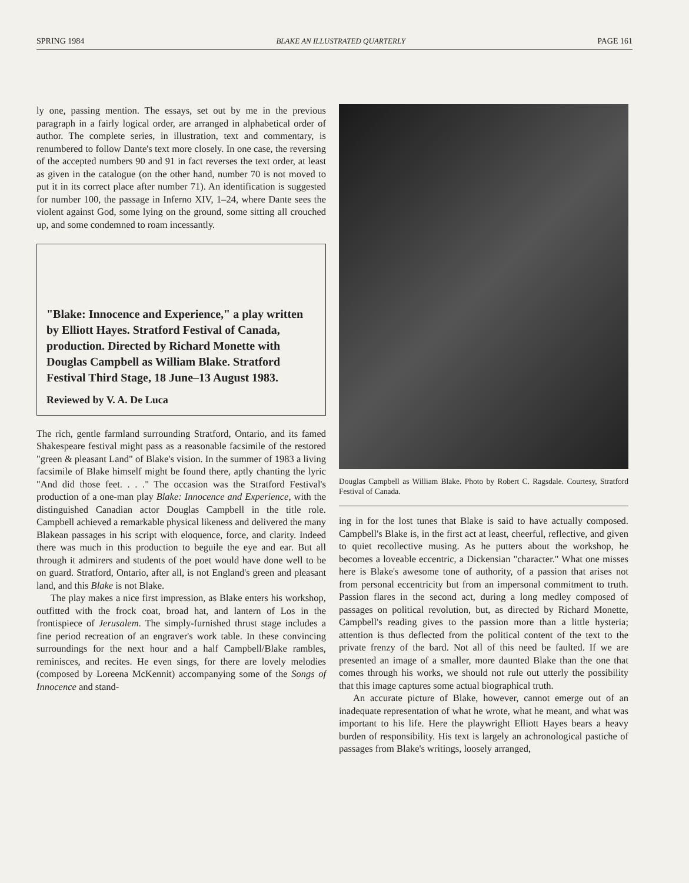SPRING 1984 BLAKE AN ILLUSTRATED QUARTERLY PAGE 161
ly one, passing mention. The essays, set out by me in the previous paragraph in a fairly logical order, are arranged in alphabetical order of author. The complete series, in illustration, text and commentary, is renumbered to follow Dante's text more closely. In one case, the reversing of the accepted numbers 90 and 91 in fact reverses the text order, at least as given in the catalogue (on the other hand, number 70 is not moved to put it in its correct place after number 71). An identification is suggested for number 100, the passage in Inferno XIV, 1–24, where Dante sees the violent against God, some lying on the ground, some sitting all crouched up, and some condemned to roam incessantly.
"Blake: Innocence and Experience," a play written by Elliott Hayes. Stratford Festival of Canada, production. Directed by Richard Monette with Douglas Campbell as William Blake. Stratford Festival Third Stage, 18 June–13 August 1983.
Reviewed by V. A. De Luca
The rich, gentle farmland surrounding Stratford, Ontario, and its famed Shakespeare festival might pass as a reasonable facsimile of the restored "green & pleasant Land" of Blake's vision. In the summer of 1983 a living facsimile of Blake himself might be found there, aptly chanting the lyric "And did those feet. . . ." The occasion was the Stratford Festival's production of a one-man play Blake: Innocence and Experience, with the distinguished Canadian actor Douglas Campbell in the title role. Campbell achieved a remarkable physical likeness and delivered the many Blakean passages in his script with eloquence, force, and clarity. Indeed there was much in this production to beguile the eye and ear. But all through it admirers and students of the poet would have done well to be on guard. Stratford, Ontario, after all, is not England's green and pleasant land, and this Blake is not Blake.
The play makes a nice first impression, as Blake enters his workshop, outfitted with the frock coat, broad hat, and lantern of Los in the frontispiece of Jerusalem. The simply-furnished thrust stage includes a fine period recreation of an engraver's work table. In these convincing surroundings for the next hour and a half Campbell/Blake rambles, reminisces, and recites. He even sings, for there are lovely melodies (composed by Loreena McKennit) accompanying some of the Songs of Innocence and stand-
Douglas Campbell as William Blake. Photo by Robert C. Ragsdale. Courtesy, Stratford Festival of Canada.
ing in for the lost tunes that Blake is said to have actually composed. Campbell's Blake is, in the first act at least, cheerful, reflective, and given to quiet recollective musing. As he putters about the workshop, he becomes a loveable eccentric, a Dickensian "character." What one misses here is Blake's awesome tone of authority, of a passion that arises not from personal eccentricity but from an impersonal commitment to truth. Passion flares in the second act, during a long medley composed of passages on political revolution, but, as directed by Richard Monette, Campbell's reading gives to the passion more than a little hysteria; attention is thus deflected from the political content of the text to the private frenzy of the bard. Not all of this need be faulted. If we are presented an image of a smaller, more daunted Blake than the one that comes through his works, we should not rule out utterly the possibility that this image captures some actual biographical truth.
An accurate picture of Blake, however, cannot emerge out of an inadequate representation of what he wrote, what he meant, and what was important to his life. Here the playwright Elliott Hayes bears a heavy burden of responsibility. His text is largely an achronological pastiche of passages from Blake's writings, loosely arranged,